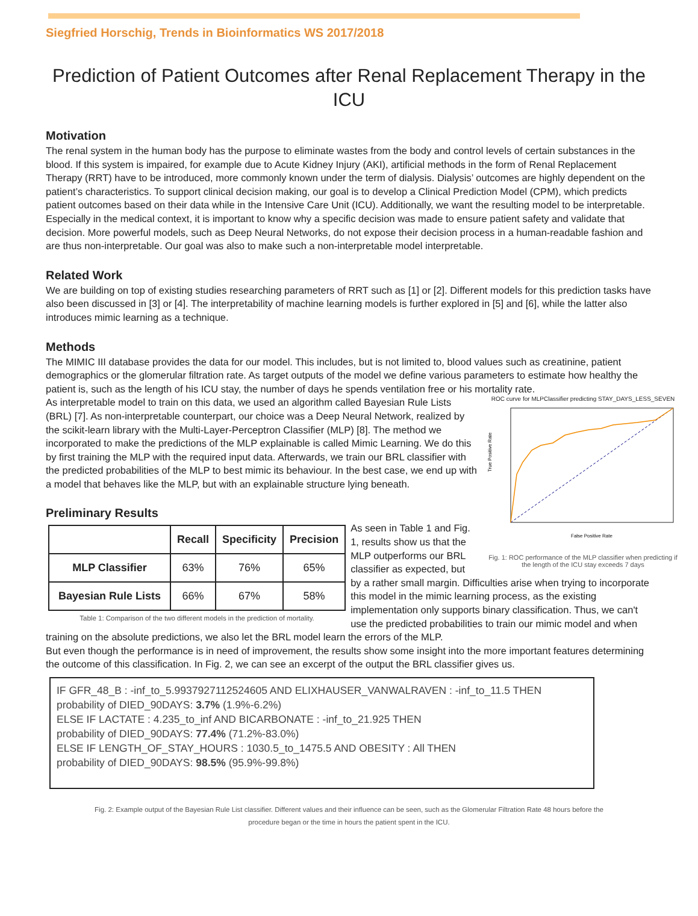Siegfried Horschig, Trends in Bioinformatics WS 2017/2018
Prediction of Patient Outcomes after Renal Replacement Therapy in the ICU
Motivation
The renal system in the human body has the purpose to eliminate wastes from the body and control levels of certain substances in the blood. If this system is impaired, for example due to Acute Kidney Injury (AKI), artificial methods in the form of Renal Replacement Therapy (RRT) have to be introduced, more commonly known under the term of dialysis. Dialysis’ outcomes are highly dependent on the patient’s characteristics. To support clinical decision making, our goal is to develop a Clinical Prediction Model (CPM), which predicts patient outcomes based on their data while in the Intensive Care Unit (ICU). Additionally, we want the resulting model to be interpretable. Especially in the medical context, it is important to know why a specific decision was made to ensure patient safety and validate that decision. More powerful models, such as Deep Neural Networks, do not expose their decision process in a human-readable fashion and are thus non-interpretable. Our goal was also to make such a non-interpretable model interpretable.
Related Work
We are building on top of existing studies researching parameters of RRT such as [1] or [2]. Different models for this prediction tasks have also been discussed in [3] or [4]. The interpretability of machine learning models is further explored in [5] and [6], while the latter also introduces mimic learning as a technique.
Methods
The MIMIC III database provides the data for our model. This includes, but is not limited to, blood values such as creatinine, patient demographics or the glomerular filtration rate. As target outputs of the model we define various parameters to estimate how healthy the patient is, such as the length of his ICU stay, the number of days he spends ventilation free or his mortality rate.
ROC curve for MLPClassifier predicting STAY_DAYS_LESS_SEVEN
True Positive Rate
False Positive Rate
Fig. 1: ROC performance of the MLP classifier when predicting if the length of the ICU stay exceeds 7 days
As interpretable model to train on this data, we used an algorithm called Bayesian Rule Lists (BRL) [7]. As non-interpretable counterpart, our choice was a Deep Neural Network, realized by the scikit-learn library with the Multi-Layer-Perceptron Classifier (MLP) [8]. The method we incorporated to make the predictions of the MLP explainable is called Mimic Learning. We do this by first training the MLP with the required input data. Afterwards, we train our BRL classifier with the predicted probabilities of the MLP to best mimic its behaviour. In the best case, we end up with a model that behaves like the MLP, but with an explainable structure lying beneath.
Preliminary Results
| | Recall | Specificity | Precision |
| --- | --- | --- | --- |
| MLP Classifier | 63% | 76% | 65% |
| Bayesian Rule Lists | 66% | 67% | 58% |
Table 1: Comparison of the two different models in the prediction of mortality.
As seen in Table 1 and Fig. 1, results show us that the MLP outperforms our BRL classifier as expected, but by a rather small margin. Difficulties arise when trying to incorporate this model in the mimic learning process, as the existing implementation only supports binary classification. Thus, we can't use the predicted probabilities to train our mimic model and when training on the absolute predictions, we also let the BRL model learn the errors of the MLP.
But even though the performance is in need of improvement, the results show some insight into the more important features determining the outcome of this classification. In Fig. 2, we can see an excerpt of the output the BRL classifier gives us.
IF GFR_48_B : -inf_to_5.9937927112524605 AND ELIXHAUSER_VANWALRAVEN : -inf_to_11.5 THEN
probability of DIED_90DAYS: 3.7% (1.9%-6.2%)
ELSE IF LACTATE : 4.235_to_inf AND BICARBONATE : -inf_to_21.925 THEN
probability of DIED_90DAYS: 77.4% (71.2%-83.0%)
ELSE IF LENGTH_OF_STAY_HOURS : 1030.5_to_1475.5 AND OBESITY : All THEN
probability of DIED_90DAYS: 98.5% (95.9%-99.8%)
Fig. 2: Example output of the Bayesian Rule List classifier. Different values and their influence can be seen, such as the Glomerular Filtration Rate 48 hours before the procedure began or the time in hours the patient spent in the ICU.